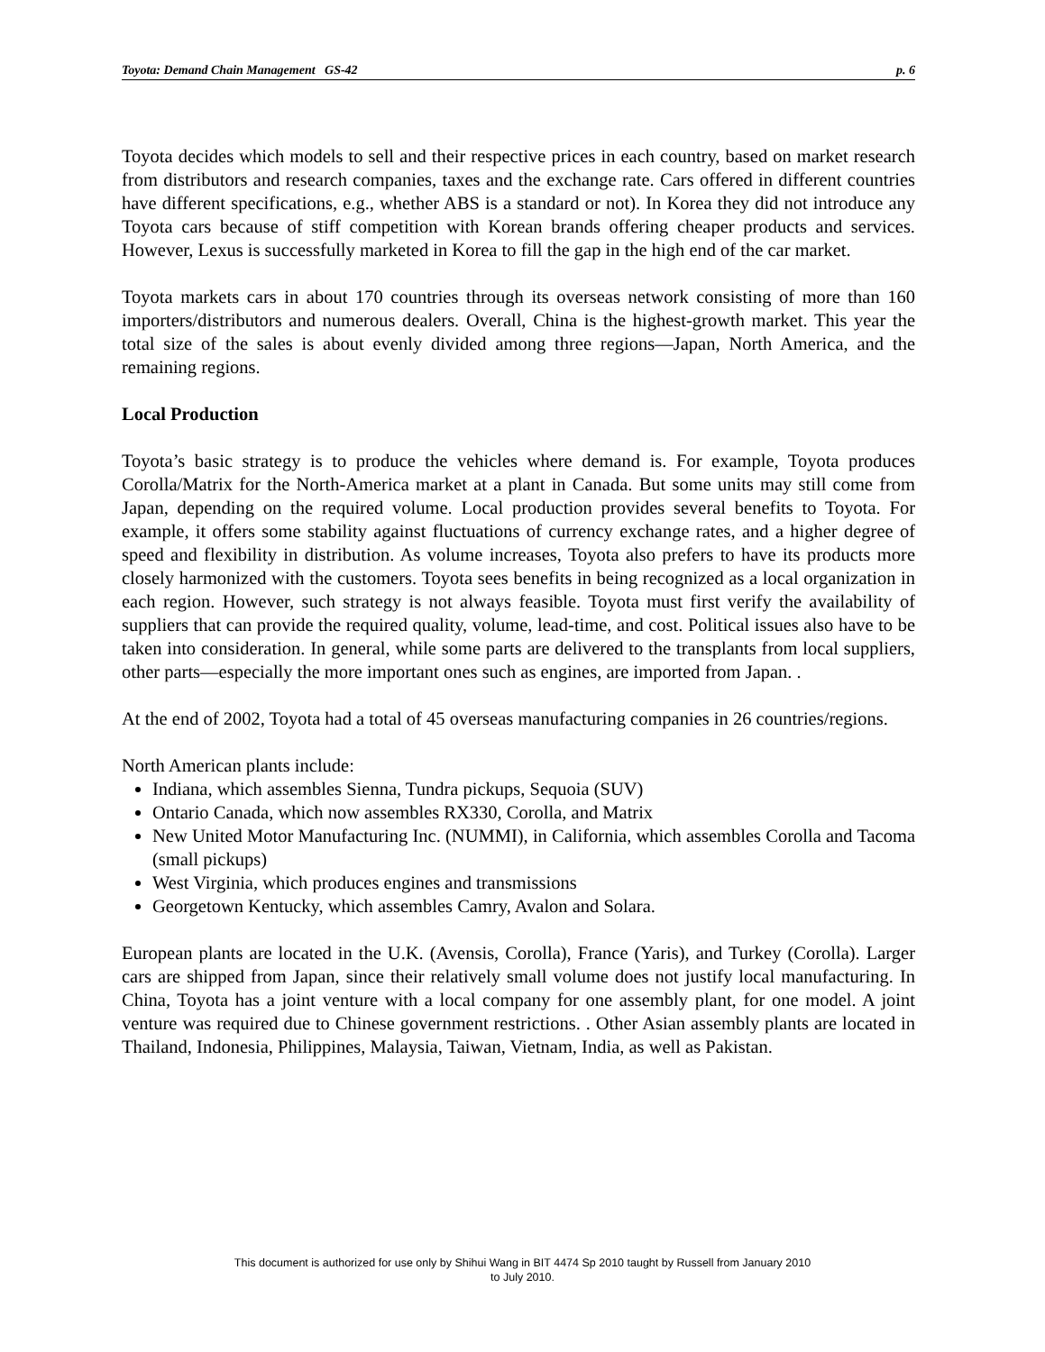Toyota: Demand Chain Management GS-42 p. 6
Toyota decides which models to sell and their respective prices in each country, based on market research from distributors and research companies, taxes and the exchange rate. Cars offered in different countries have different specifications, e.g., whether ABS is a standard or not). In Korea they did not introduce any Toyota cars because of stiff competition with Korean brands offering cheaper products and services. However, Lexus is successfully marketed in Korea to fill the gap in the high end of the car market.
Toyota markets cars in about 170 countries through its overseas network consisting of more than 160 importers/distributors and numerous dealers. Overall, China is the highest-growth market. This year the total size of the sales is about evenly divided among three regions—Japan, North America, and the remaining regions.
Local Production
Toyota’s basic strategy is to produce the vehicles where demand is. For example, Toyota produces Corolla/Matrix for the North-America market at a plant in Canada. But some units may still come from Japan, depending on the required volume. Local production provides several benefits to Toyota. For example, it offers some stability against fluctuations of currency exchange rates, and a higher degree of speed and flexibility in distribution. As volume increases, Toyota also prefers to have its products more closely harmonized with the customers. Toyota sees benefits in being recognized as a local organization in each region. However, such strategy is not always feasible. Toyota must first verify the availability of suppliers that can provide the required quality, volume, lead-time, and cost. Political issues also have to be taken into consideration. In general, while some parts are delivered to the transplants from local suppliers, other parts—especially the more important ones such as engines, are imported from Japan. .
At the end of 2002, Toyota had a total of 45 overseas manufacturing companies in 26 countries/regions.
North American plants include:
Indiana, which assembles Sienna, Tundra pickups, Sequoia (SUV)
Ontario Canada, which now assembles RX330, Corolla, and Matrix
New United Motor Manufacturing Inc. (NUMMI), in California, which assembles Corolla and Tacoma (small pickups)
West Virginia, which produces engines and transmissions
Georgetown Kentucky, which assembles Camry, Avalon and Solara.
European plants are located in the U.K. (Avensis, Corolla), France (Yaris), and Turkey (Corolla). Larger cars are shipped from Japan, since their relatively small volume does not justify local manufacturing. In China, Toyota has a joint venture with a local company for one assembly plant, for one model. A joint venture was required due to Chinese government restrictions. . Other Asian assembly plants are located in Thailand, Indonesia, Philippines, Malaysia, Taiwan, Vietnam, India, as well as Pakistan.
This document is authorized for use only by Shihui Wang in BIT 4474 Sp 2010 taught by Russell from January 2010
to July 2010.